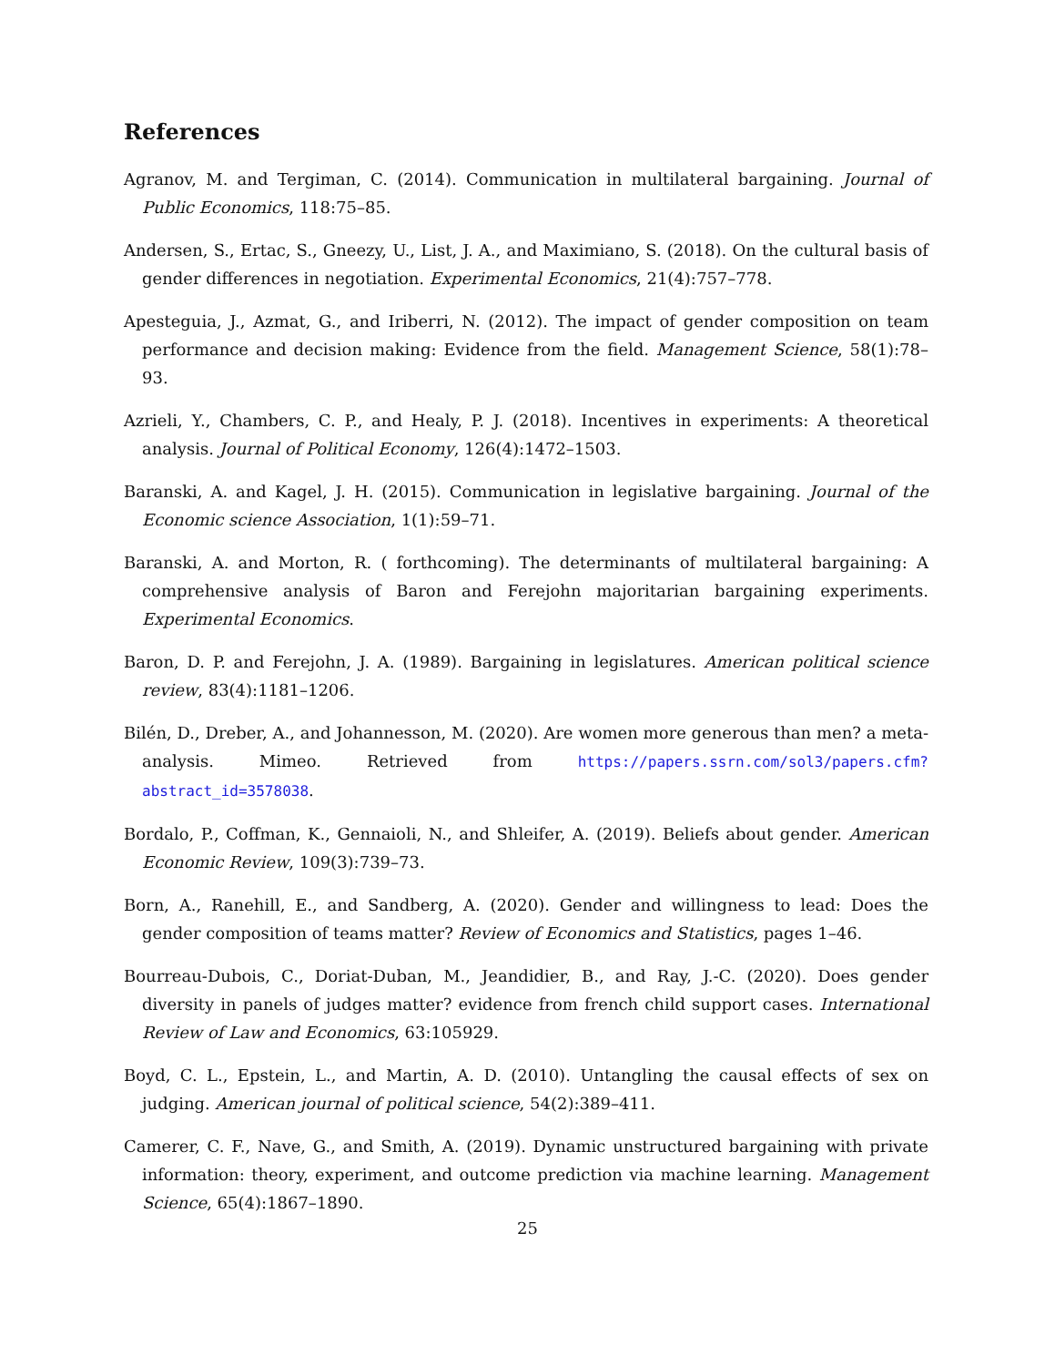References
Agranov, M. and Tergiman, C. (2014). Communication in multilateral bargaining. Journal of Public Economics, 118:75–85.
Andersen, S., Ertac, S., Gneezy, U., List, J. A., and Maximiano, S. (2018). On the cultural basis of gender differences in negotiation. Experimental Economics, 21(4):757–778.
Apesteguia, J., Azmat, G., and Iriberri, N. (2012). The impact of gender composition on team performance and decision making: Evidence from the field. Management Science, 58(1):78–93.
Azrieli, Y., Chambers, C. P., and Healy, P. J. (2018). Incentives in experiments: A theoretical analysis. Journal of Political Economy, 126(4):1472–1503.
Baranski, A. and Kagel, J. H. (2015). Communication in legislative bargaining. Journal of the Economic science Association, 1(1):59–71.
Baranski, A. and Morton, R. ( forthcoming). The determinants of multilateral bargaining: A comprehensive analysis of Baron and Ferejohn majoritarian bargaining experiments. Experimental Economics.
Baron, D. P. and Ferejohn, J. A. (1989). Bargaining in legislatures. American political science review, 83(4):1181–1206.
Bilén, D., Dreber, A., and Johannesson, M. (2020). Are women more generous than men? a meta-analysis. Mimeo. Retrieved from https://papers.ssrn.com/sol3/papers.cfm?abstract_id=3578038.
Bordalo, P., Coffman, K., Gennaioli, N., and Shleifer, A. (2019). Beliefs about gender. American Economic Review, 109(3):739–73.
Born, A., Ranehill, E., and Sandberg, A. (2020). Gender and willingness to lead: Does the gender composition of teams matter? Review of Economics and Statistics, pages 1–46.
Bourreau-Dubois, C., Doriat-Duban, M., Jeandidier, B., and Ray, J.-C. (2020). Does gender diversity in panels of judges matter? evidence from french child support cases. International Review of Law and Economics, 63:105929.
Boyd, C. L., Epstein, L., and Martin, A. D. (2010). Untangling the causal effects of sex on judging. American journal of political science, 54(2):389–411.
Camerer, C. F., Nave, G., and Smith, A. (2019). Dynamic unstructured bargaining with private information: theory, experiment, and outcome prediction via machine learning. Management Science, 65(4):1867–1890.
25